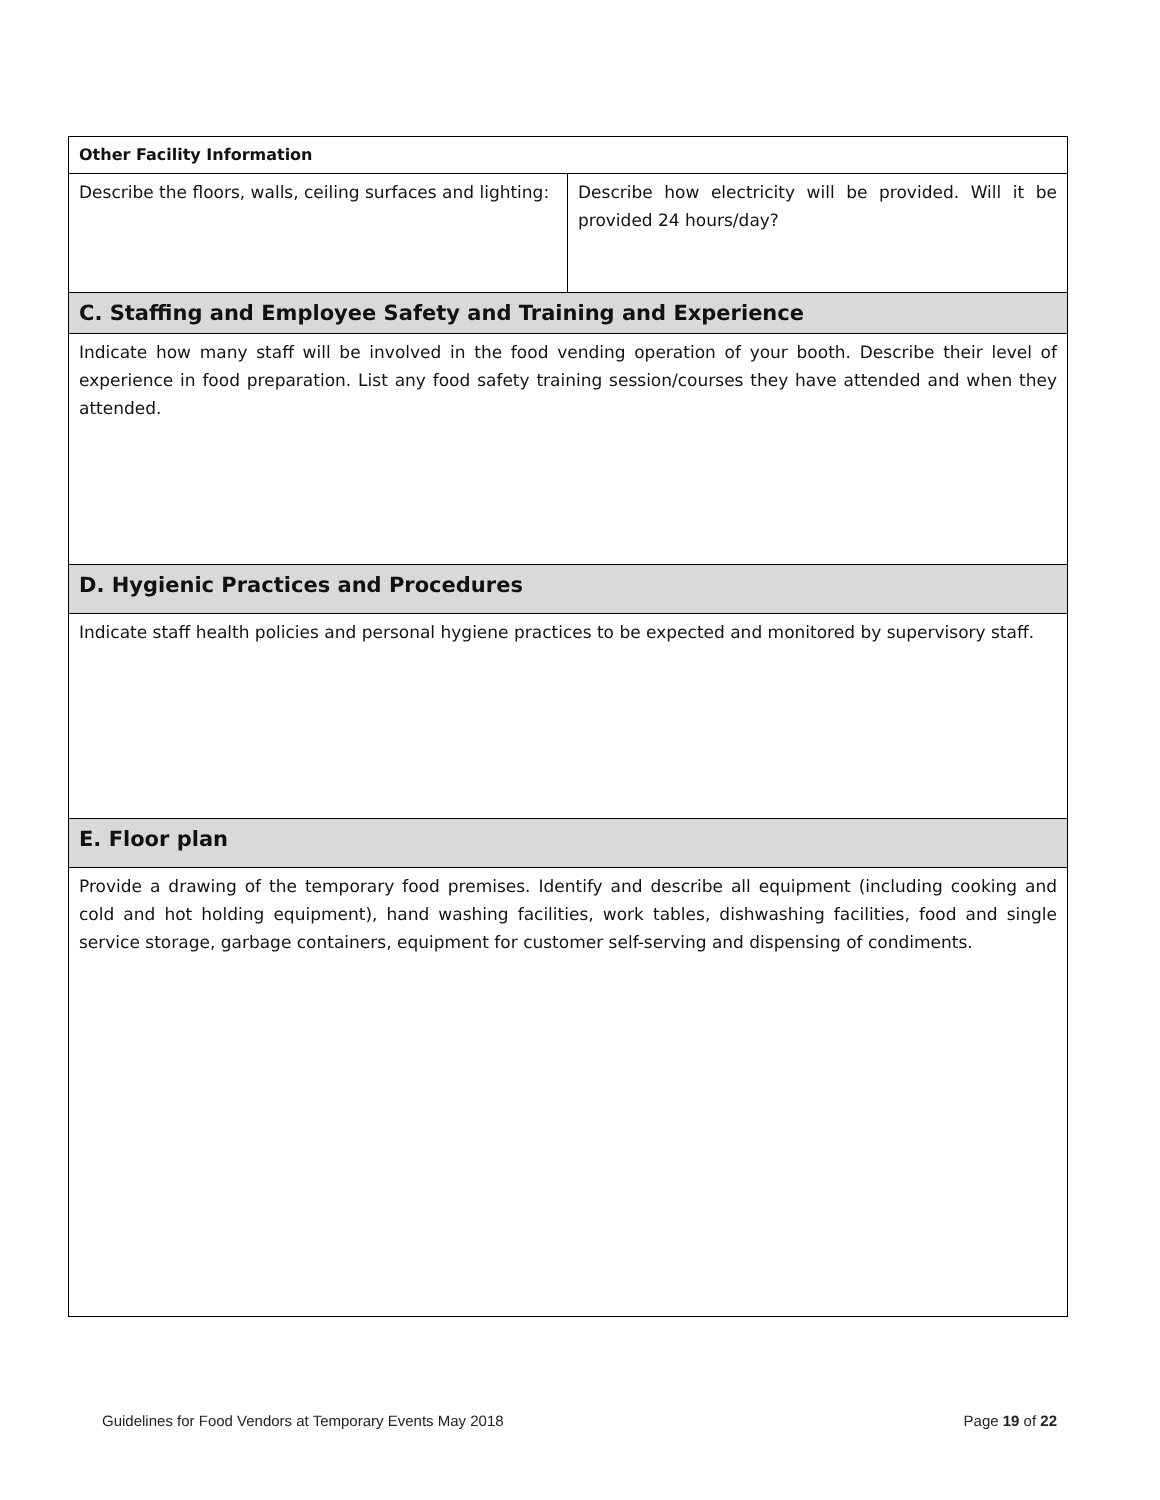| Other Facility Information | |
| Describe the floors, walls, ceiling surfaces and lighting: | Describe how electricity will be provided. Will it be provided 24 hours/day? |
| C. Staffing and Employee Safety and Training and Experience | |
| Indicate how many staff will be involved in the food vending operation of your booth. Describe their level of experience in food preparation. List any food safety training session/courses they have attended and when they attended. | |
| D. Hygienic Practices and Procedures | |
| Indicate staff health policies and personal hygiene practices to be expected and monitored by supervisory staff. | |
| E. Floor plan | |
| Provide a drawing of the temporary food premises. Identify and describe all equipment (including cooking and cold and hot holding equipment), hand washing facilities, work tables, dishwashing facilities, food and single service storage, garbage containers, equipment for customer self-serving and dispensing of condiments. | |
Guidelines for Food Vendors at Temporary Events May 2018 Page 19 of 22